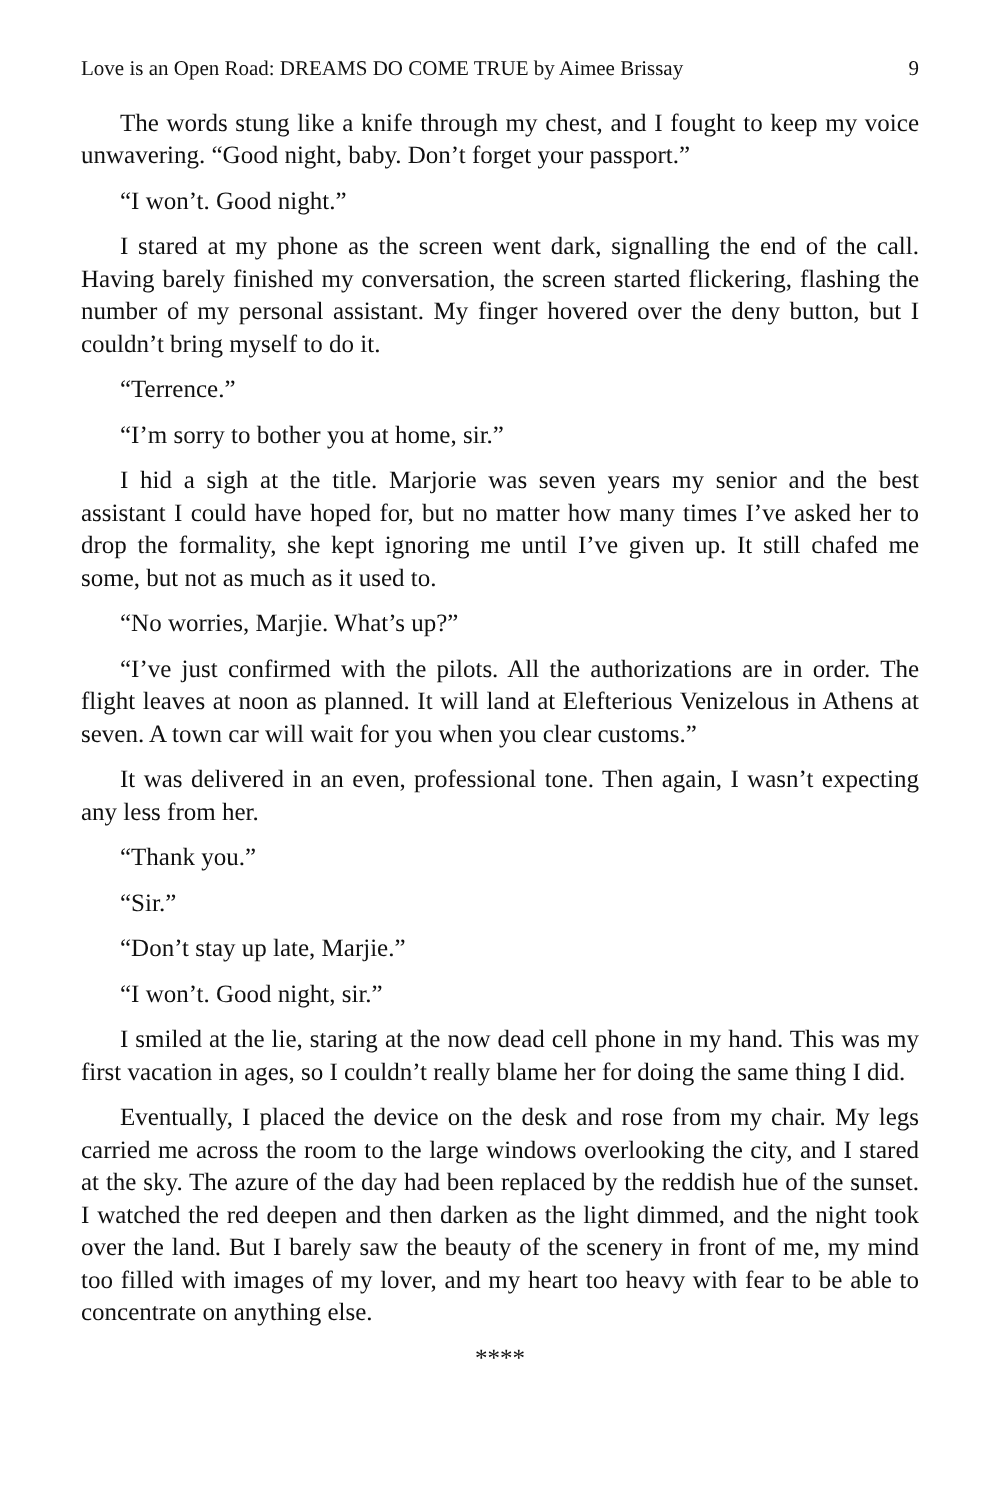Love is an Open Road: DREAMS DO COME TRUE by Aimee Brissay 9
The words stung like a knife through my chest, and I fought to keep my voice unwavering. “Good night, baby. Don’t forget your passport.”
“I won’t. Good night.”
I stared at my phone as the screen went dark, signalling the end of the call. Having barely finished my conversation, the screen started flickering, flashing the number of my personal assistant. My finger hovered over the deny button, but I couldn’t bring myself to do it.
“Terrence.”
“I’m sorry to bother you at home, sir.”
I hid a sigh at the title. Marjorie was seven years my senior and the best assistant I could have hoped for, but no matter how many times I’ve asked her to drop the formality, she kept ignoring me until I’ve given up. It still chafed me some, but not as much as it used to.
“No worries, Marjie. What’s up?”
“I’ve just confirmed with the pilots. All the authorizations are in order. The flight leaves at noon as planned. It will land at Elefterious Venizelous in Athens at seven. A town car will wait for you when you clear customs.”
It was delivered in an even, professional tone. Then again, I wasn’t expecting any less from her.
“Thank you.”
“Sir.”
“Don’t stay up late, Marjie.”
“I won’t. Good night, sir.”
I smiled at the lie, staring at the now dead cell phone in my hand. This was my first vacation in ages, so I couldn’t really blame her for doing the same thing I did.
Eventually, I placed the device on the desk and rose from my chair. My legs carried me across the room to the large windows overlooking the city, and I stared at the sky. The azure of the day had been replaced by the reddish hue of the sunset. I watched the red deepen and then darken as the light dimmed, and the night took over the land. But I barely saw the beauty of the scenery in front of me, my mind too filled with images of my lover, and my heart too heavy with fear to be able to concentrate on anything else.
****